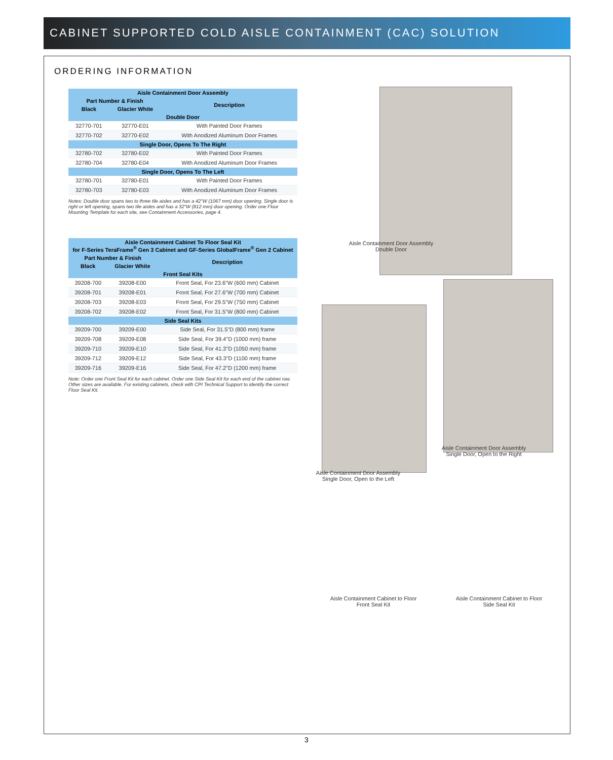CABINET SUPPORTED COLD AISLE CONTAINMENT (CAC) SOLUTION
ORDERING INFORMATION
| Aisle Containment Door Assembly | | |
| --- | --- | --- |
| Part Number & Finish | | Description |
| Black | Glacier White | |
| Double Door | | |
| 32770-701 | 32770-E01 | With Painted Door Frames |
| 32770-702 | 32770-E02 | With Anodized Aluminum Door Frames |
| Single Door, Opens To The Right | | |
| 32780-702 | 32780-E02 | With Painted Door Frames |
| 32780-704 | 32780-E04 | With Anodized Aluminum Door Frames |
| Single Door, Opens To The Left | | |
| 32780-701 | 32780-E01 | With Painted Door Frames |
| 32780-703 | 32780-E03 | With Anodized Aluminum Door Frames |
Notes: Double door spans two to three tile aisles and has a 42"W (1067 mm) door opening. Single door is right or left opening, spans two tile aisles and has a 32"W (812 mm) door opening. Order one Floor Mounting Template for each site, see Containment Accessories, page 4.
| Aisle Containment Cabinet To Floor Seal Kit for F-Series TeraFrame<sup>®</sup> Gen 3 Cabinet and GF-Series GlobalFrame<sup>®</sup> Gen 2 Cabinet | | |
| --- | --- | --- |
| Part Number & Finish | | Description |
| Black | Glacier White | |
| Front Seal Kits | | |
| 39208-700 | 39208-E00 | Front Seal, For 23.6"W (600 mm) Cabinet |
| 39208-701 | 39208-E01 | Front Seal, For 27.6"W (700 mm) Cabinet |
| 39208-703 | 39208-E03 | Front Seal, For 29.5"W (750 mm) Cabinet |
| 39208-702 | 39208-E02 | Front Seal, For 31.5"W (800 mm) Cabinet |
| Side Seal Kits | | |
| 39209-700 | 39209-E00 | Side Seal, For 31.5"D (800 mm) frame |
| 39209-708 | 39209-E08 | Side Seal, For 39.4"D (1000 mm) frame |
| 39209-710 | 39209-E10 | Side Seal, For 41.3"D (1050 mm) frame |
| 39209-712 | 39209-E12 | Side Seal, For 43.3"D (1100 mm) frame |
| 39209-716 | 39209-E16 | Side Seal, For 47.2"D (1200 mm) frame |
Note: Order one Front Seal Kit for each cabinet. Order one Side Seal Kit for each end of the cabinet row. Other sizes are available. For existing cabinets, check with CPI Technical Support to identify the correct Floor Seal Kit.
Aisle Containment Door Assembly
Double Door
Aisle Containment Door Assembly
Single Door, Open to the Left
Aisle Containment Door Assembly
Single Door, Open to the Right
Aisle Containment Cabinet to Floor
Front Seal Kit
Aisle Containment Cabinet to Floor
Side Seal Kit
3